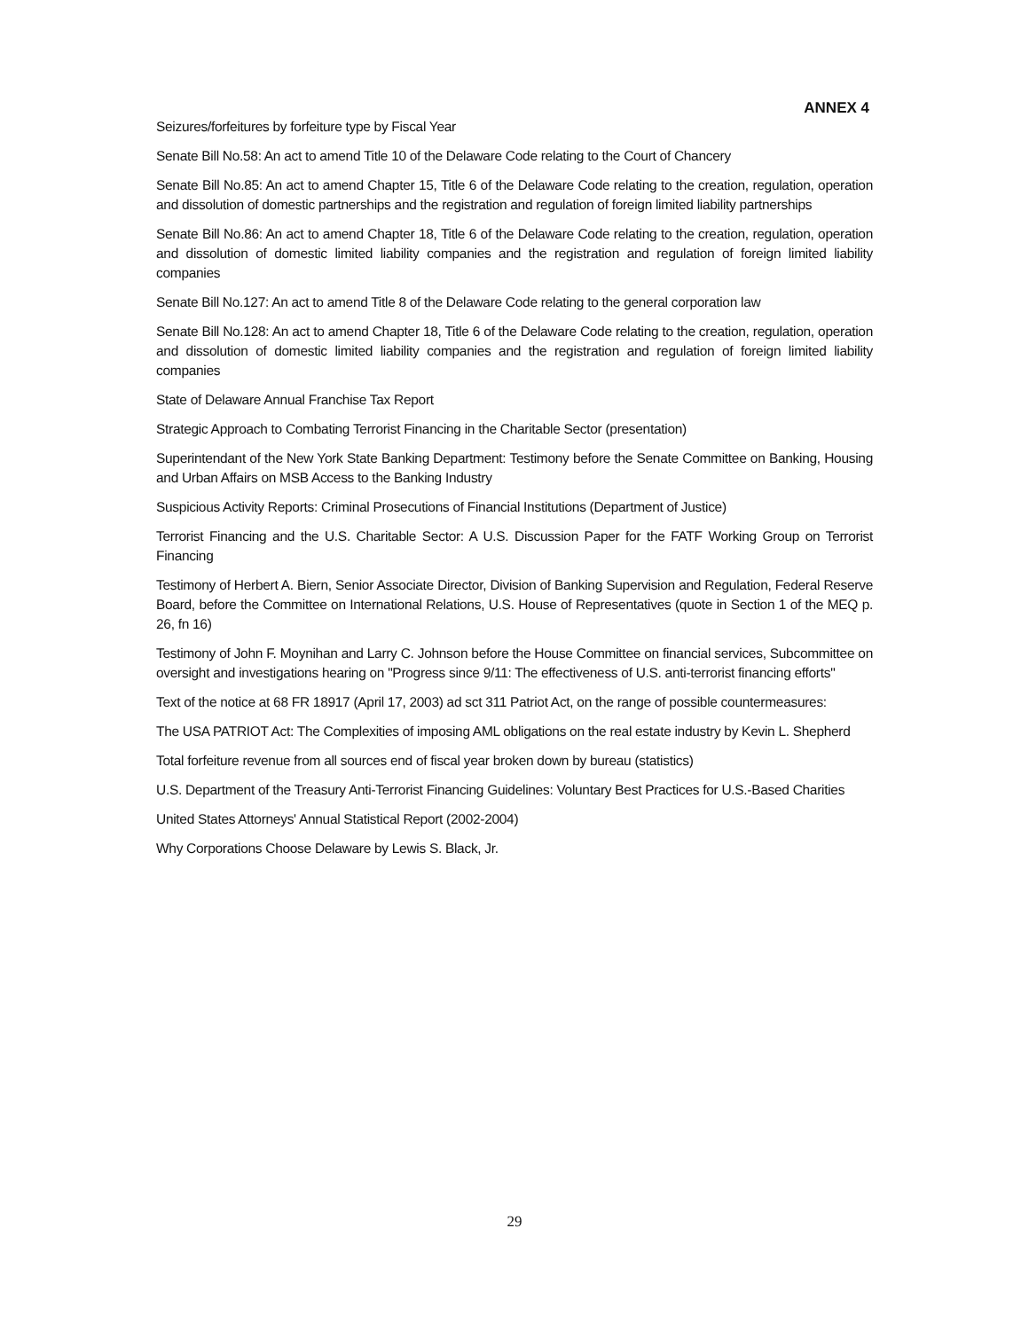ANNEX 4
Seizures/forfeitures by forfeiture type by Fiscal Year
Senate Bill No.58: An act to amend Title 10 of the Delaware Code relating to the Court of Chancery
Senate Bill No.85: An act to amend Chapter 15, Title 6 of the Delaware Code relating to the creation, regulation, operation and dissolution of domestic partnerships and the registration and regulation of foreign limited liability partnerships
Senate Bill No.86: An act to amend Chapter 18, Title 6 of the Delaware Code relating to the creation, regulation, operation and dissolution of domestic limited liability companies and the registration and regulation of foreign limited liability companies
Senate Bill No.127: An act to amend Title 8 of the Delaware Code relating to the general corporation law
Senate Bill No.128: An act to amend Chapter 18, Title 6 of the Delaware Code relating to the creation, regulation, operation and dissolution of domestic limited liability companies and the registration and regulation of foreign limited liability companies
State of Delaware Annual Franchise Tax Report
Strategic Approach to Combating Terrorist Financing in the Charitable Sector (presentation)
Superintendant of the New York State Banking Department: Testimony before the Senate Committee on Banking, Housing and Urban Affairs on MSB Access to the Banking Industry
Suspicious Activity Reports: Criminal Prosecutions of Financial Institutions (Department of Justice)
Terrorist Financing and the U.S. Charitable Sector: A U.S. Discussion Paper for the FATF Working Group on Terrorist Financing
Testimony of Herbert A. Biern, Senior Associate Director, Division of Banking Supervision and Regulation, Federal Reserve Board, before the Committee on International Relations, U.S. House of Representatives (quote in Section 1 of the MEQ p. 26, fn 16)
Testimony of John F. Moynihan and Larry C. Johnson before the House Committee on financial services, Subcommittee on oversight and investigations hearing on "Progress since 9/11: The effectiveness of U.S. anti-terrorist financing efforts"
Text of the notice at 68 FR 18917 (April 17, 2003) ad sct 311 Patriot Act, on the range of possible countermeasures:
The USA PATRIOT Act: The Complexities of imposing AML obligations on the real estate industry by Kevin L. Shepherd
Total forfeiture revenue from all sources end of fiscal year broken down by bureau (statistics)
U.S. Department of the Treasury Anti-Terrorist Financing Guidelines: Voluntary Best Practices for U.S.-Based Charities
United States Attorneys' Annual Statistical Report (2002-2004)
Why Corporations Choose Delaware by Lewis S. Black, Jr.
29